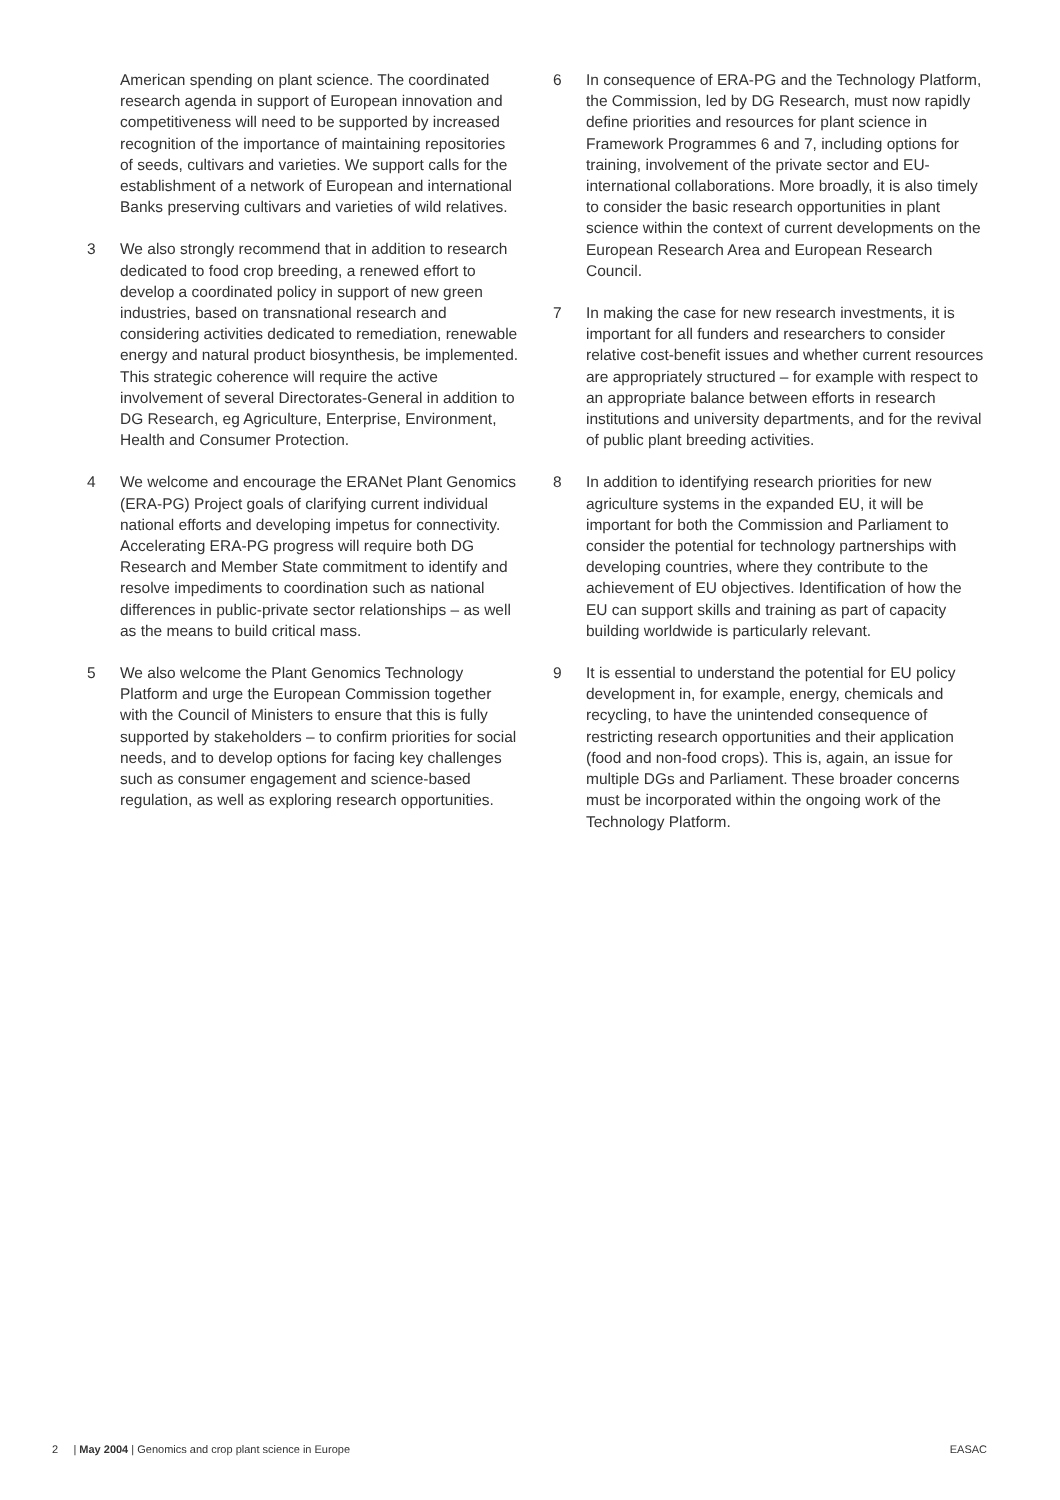American spending on plant science. The coordinated research agenda in support of European innovation and competitiveness will need to be supported by increased recognition of the importance of maintaining repositories of seeds, cultivars and varieties. We support calls for the establishment of a network of European and international Banks preserving cultivars and varieties of wild relatives.
3 We also strongly recommend that in addition to research dedicated to food crop breeding, a renewed effort to develop a coordinated policy in support of new green industries, based on transnational research and considering activities dedicated to remediation, renewable energy and natural product biosynthesis, be implemented. This strategic coherence will require the active involvement of several Directorates-General in addition to DG Research, eg Agriculture, Enterprise, Environment, Health and Consumer Protection.
4 We welcome and encourage the ERANet Plant Genomics (ERA-PG) Project goals of clarifying current individual national efforts and developing impetus for connectivity. Accelerating ERA-PG progress will require both DG Research and Member State commitment to identify and resolve impediments to coordination such as national differences in public-private sector relationships – as well as the means to build critical mass.
5 We also welcome the Plant Genomics Technology Platform and urge the European Commission together with the Council of Ministers to ensure that this is fully supported by stakeholders – to confirm priorities for social needs, and to develop options for facing key challenges such as consumer engagement and science-based regulation, as well as exploring research opportunities.
6 In consequence of ERA-PG and the Technology Platform, the Commission, led by DG Research, must now rapidly define priorities and resources for plant science in Framework Programmes 6 and 7, including options for training, involvement of the private sector and EU-international collaborations. More broadly, it is also timely to consider the basic research opportunities in plant science within the context of current developments on the European Research Area and European Research Council.
7 In making the case for new research investments, it is important for all funders and researchers to consider relative cost-benefit issues and whether current resources are appropriately structured – for example with respect to an appropriate balance between efforts in research institutions and university departments, and for the revival of public plant breeding activities.
8 In addition to identifying research priorities for new agriculture systems in the expanded EU, it will be important for both the Commission and Parliament to consider the potential for technology partnerships with developing countries, where they contribute to the achievement of EU objectives. Identification of how the EU can support skills and training as part of capacity building worldwide is particularly relevant.
9 It is essential to understand the potential for EU policy development in, for example, energy, chemicals and recycling, to have the unintended consequence of restricting research opportunities and their application (food and non-food crops). This is, again, an issue for multiple DGs and Parliament. These broader concerns must be incorporated within the ongoing work of the Technology Platform.
2 | May 2004 | Genomics and crop plant science in Europe EASAC